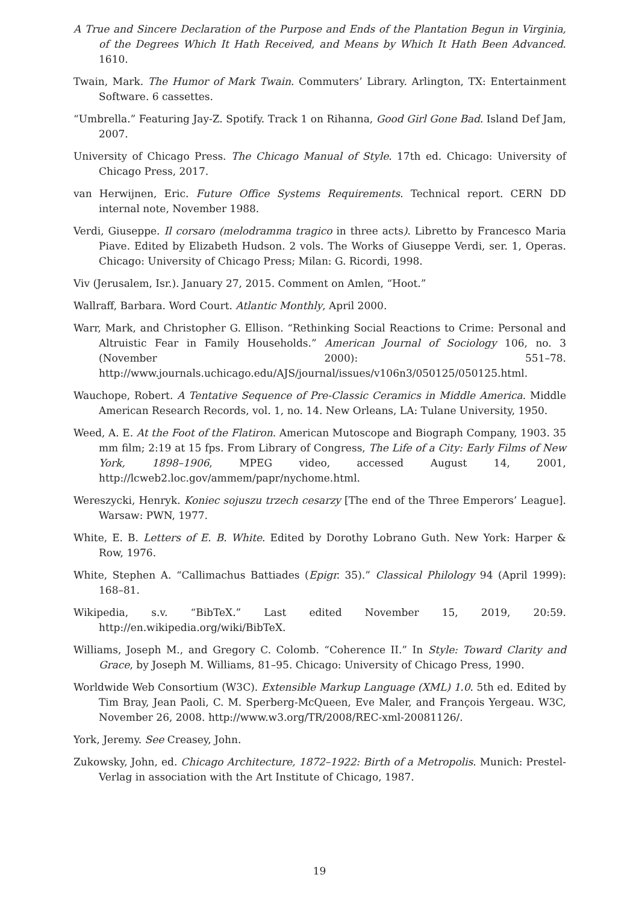A True and Sincere Declaration of the Purpose and Ends of the Plantation Begun in Virginia, of the Degrees Which It Hath Received, and Means by Which It Hath Been Advanced. 1610.
Twain, Mark. The Humor of Mark Twain. Commuters’ Library. Arlington, TX: Entertainment Software. 6 cassettes.
“Umbrella.” Featuring Jay-Z. Spotify. Track 1 on Rihanna, Good Girl Gone Bad. Island Def Jam, 2007.
University of Chicago Press. The Chicago Manual of Style. 17th ed. Chicago: University of Chicago Press, 2017.
van Herwijnen, Eric. Future Office Systems Requirements. Technical report. CERN DD internal note, November 1988.
Verdi, Giuseppe. Il corsaro (melodramma tragico in three acts). Libretto by Francesco Maria Piave. Edited by Elizabeth Hudson. 2 vols. The Works of Giuseppe Verdi, ser. 1, Operas. Chicago: University of Chicago Press; Milan: G. Ricordi, 1998.
Viv (Jerusalem, Isr.). January 27, 2015. Comment on Amlen, “Hoot.”
Wallraff, Barbara. Word Court. Atlantic Monthly, April 2000.
Warr, Mark, and Christopher G. Ellison. “Rethinking Social Reactions to Crime: Personal and Altruistic Fear in Family Households.” American Journal of Sociology 106, no. 3 (November 2000): 551–78. http://www.journals.uchicago.edu/AJS/journal/issues/v106n3/050125/050125.html.
Wauchope, Robert. A Tentative Sequence of Pre-Classic Ceramics in Middle America. Middle American Research Records, vol. 1, no. 14. New Orleans, LA: Tulane University, 1950.
Weed, A. E. At the Foot of the Flatiron. American Mutoscope and Biograph Company, 1903. 35 mm film; 2:19 at 15 fps. From Library of Congress, The Life of a City: Early Films of New York, 1898–1906, MPEG video, accessed August 14, 2001, http://lcweb2.loc.gov/ammem/papr/nychome.html.
Wereszycki, Henryk. Koniec sojuszu trzech cesarzy [The end of the Three Emperors’ League]. Warsaw: PWN, 1977.
White, E. B. Letters of E. B. White. Edited by Dorothy Lobrano Guth. New York: Harper & Row, 1976.
White, Stephen A. “Callimachus Battiades (Epigr. 35).” Classical Philology 94 (April 1999): 168–81.
Wikipedia, s.v. “BibTeX.” Last edited November 15, 2019, 20:59. http://en.wikipedia.org/wiki/BibTeX.
Williams, Joseph M., and Gregory C. Colomb. “Coherence II.” In Style: Toward Clarity and Grace, by Joseph M. Williams, 81–95. Chicago: University of Chicago Press, 1990.
Worldwide Web Consortium (W3C). Extensible Markup Language (XML) 1.0. 5th ed. Edited by Tim Bray, Jean Paoli, C. M. Sperberg-McQueen, Eve Maler, and François Yergeau. W3C, November 26, 2008. http://www.w3.org/TR/2008/REC-xml-20081126/.
York, Jeremy. See Creasey, John.
Zukowsky, John, ed. Chicago Architecture, 1872–1922: Birth of a Metropolis. Munich: Prestel-Verlag in association with the Art Institute of Chicago, 1987.
19